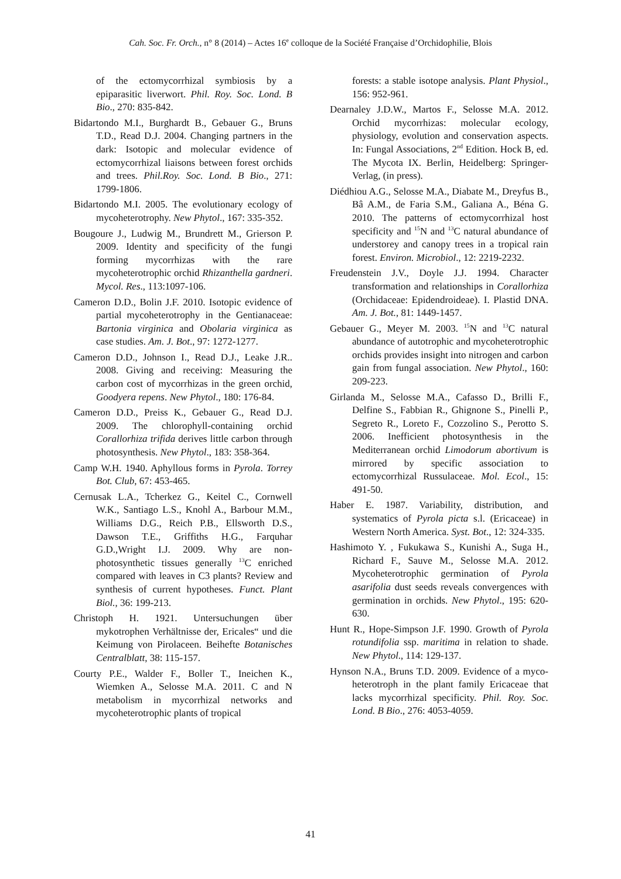Cah. Soc. Fr. Orch., n° 8 (2014) – Actes 16<sup>e</sup> colloque de la Société Française d’Orchidophilie, Blois
of the ectomycorrhizal symbiosis by a epiparasitic liverwort. Phil. Roy. Soc. Lond. B Bio., 270: 835-842.
Bidartondo M.I., Burghardt B., Gebauer G., Bruns T.D., Read D.J. 2004. Changing partners in the dark: Isotopic and molecular evidence of ectomycorrhizal liaisons between forest orchids and trees. Phil.Roy. Soc. Lond. B Bio., 271: 1799-1806.
Bidartondo M.I. 2005. The evolutionary ecology of mycoheterotrophy. New Phytol., 167: 335-352.
Bougoure J., Ludwig M., Brundrett M., Grierson P. 2009. Identity and specificity of the fungi forming mycorrhizas with the rare mycoheterotrophic orchid Rhizanthella gardneri. Mycol. Res., 113:1097-106.
Cameron D.D., Bolin J.F. 2010. Isotopic evidence of partial mycoheterotrophy in the Gentianaceae: Bartonia virginica and Obolaria virginica as case studies. Am. J. Bot., 97: 1272-1277.
Cameron D.D., Johnson I., Read D.J., Leake J.R.. 2008. Giving and receiving: Measuring the carbon cost of mycorrhizas in the green orchid, Goodyera repens. New Phytol., 180: 176-84.
Cameron D.D., Preiss K., Gebauer G., Read D.J. 2009. The chlorophyll-containing orchid Corallorhiza trifida derives little carbon through photosynthesis. New Phytol., 183: 358-364.
Camp W.H. 1940. Aphyllous forms in Pyrola. Torrey Bot. Club, 67: 453-465.
Cernusak L.A., Tcherkez G., Keitel C., Cornwell W.K., Santiago L.S., Knohl A., Barbour M.M., Williams D.G., Reich P.B., Ellsworth D.S., Dawson T.E., Griffiths H.G., Farquhar G.D.,Wright I.J. 2009. Why are non-photosynthetic tissues generally <sup>13</sup>C enriched compared with leaves in C3 plants? Review and synthesis of current hypotheses. Funct. Plant Biol., 36: 199-213.
Christoph H. 1921. Untersuchungen über mykotrophen Verhältnisse der, Ericales“ und die Keimung von Pirolaceen. Beihefte Botanisches Centralblatt, 38: 115-157.
Courty P.E., Walder F., Boller T., Ineichen K., Wiemken A., Selosse M.A. 2011. C and N metabolism in mycorrhizal networks and mycoheterotrophic plants of tropical
forests: a stable isotope analysis. Plant Physiol., 156: 952-961.
Dearnaley J.D.W., Martos F., Selosse M.A. 2012. Orchid mycorrhizas: molecular ecology, physiology, evolution and conservation aspects. In: Fungal Associations, 2<sup>nd</sup> Edition. Hock B, ed. The Mycota IX. Berlin, Heidelberg: Springer-Verlag, (in press).
Diédhiou A.G., Selosse M.A., Diabate M., Dreyfus B., Bâ A.M., de Faria S.M., Galiana A., Béna G. 2010. The patterns of ectomycorrhizal host specificity and <sup>15</sup>N and <sup>13</sup>C natural abundance of understorey and canopy trees in a tropical rain forest. Environ. Microbiol., 12: 2219-2232.
Freudenstein J.V., Doyle J.J. 1994. Character transformation and relationships in Corallorhiza (Orchidaceae: Epidendroideae). I. Plastid DNA. Am. J. Bot., 81: 1449-1457.
Gebauer G., Meyer M. 2003. <sup>15</sup>N and <sup>13</sup>C natural abundance of autotrophic and mycoheterotrophic orchids provides insight into nitrogen and carbon gain from fungal association. New Phytol., 160: 209-223.
Girlanda M., Selosse M.A., Cafasso D., Brilli F., Delfine S., Fabbian R., Ghignone S., Pinelli P., Segreto R., Loreto F., Cozzolino S., Perotto S. 2006. Inefficient photosynthesis in the Mediterranean orchid Limodorum abortivum is mirrored by specific association to ectomycorrhizal Russulaceae. Mol. Ecol., 15: 491-50.
Haber E. 1987. Variability, distribution, and systematics of Pyrola picta s.l. (Ericaceae) in Western North America. Syst. Bot., 12: 324-335.
Hashimoto Y. , Fukukawa S., Kunishi A., Suga H., Richard F., Sauve M., Selosse M.A. 2012. Mycoheterotrophic germination of Pyrola asarifolia dust seeds reveals convergences with germination in orchids. New Phytol., 195: 620-630.
Hunt R., Hope-Simpson J.F. 1990. Growth of Pyrola rotundifolia ssp. maritima in relation to shade. New Phytol., 114: 129-137.
Hynson N.A., Bruns T.D. 2009. Evidence of a myco-heterotroph in the plant family Ericaceae that lacks mycorrhizal specificity. Phil. Roy. Soc. Lond. B Bio., 276: 4053-4059.
41